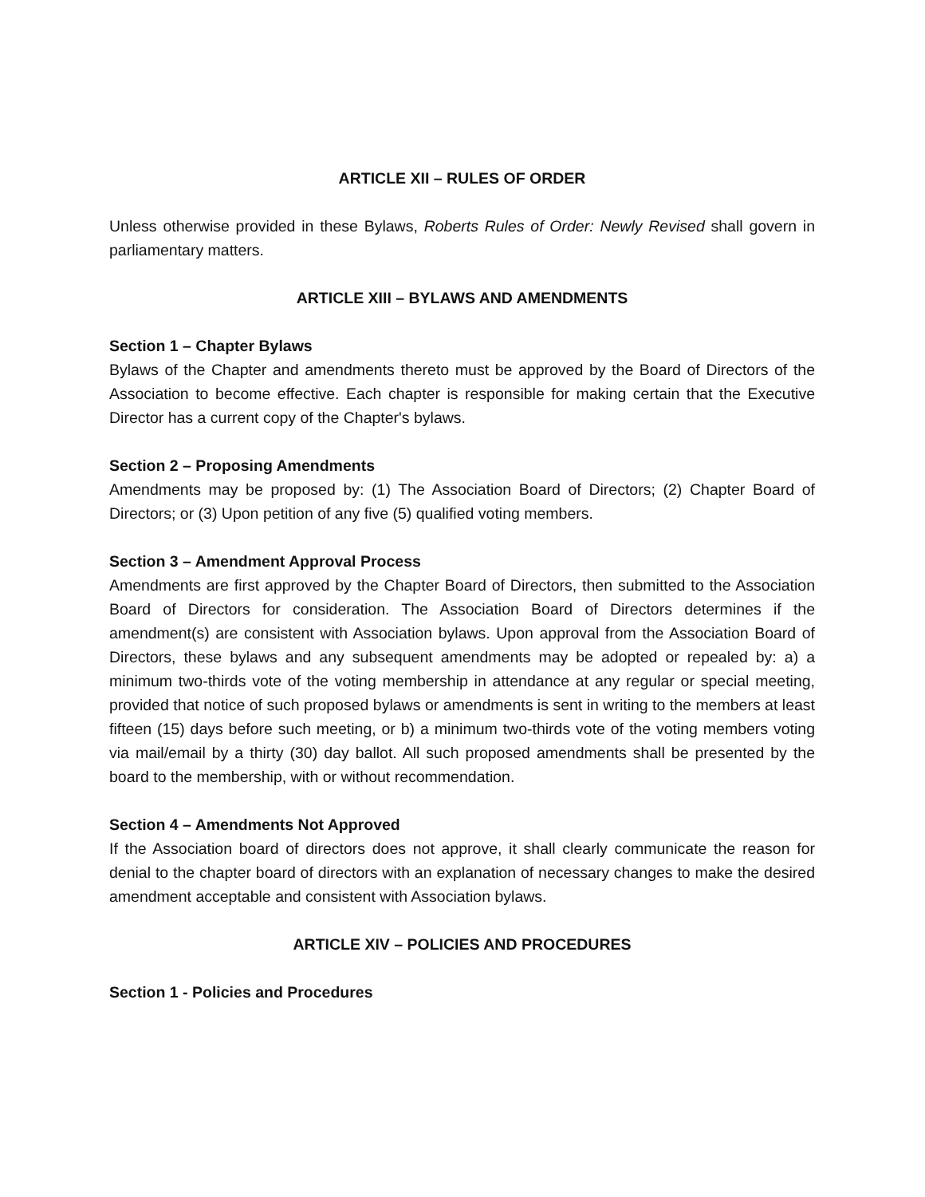ARTICLE XII – RULES OF ORDER
Unless otherwise provided in these Bylaws, Roberts Rules of Order: Newly Revised shall govern in parliamentary matters.
ARTICLE XIII – BYLAWS AND AMENDMENTS
Section 1 – Chapter Bylaws
Bylaws of the Chapter and amendments thereto must be approved by the Board of Directors of the Association to become effective. Each chapter is responsible for making certain that the Executive Director has a current copy of the Chapter's bylaws.
Section 2 – Proposing Amendments
Amendments may be proposed by: (1) The Association Board of Directors; (2) Chapter Board of Directors; or (3) Upon petition of any five (5) qualified voting members.
Section 3 – Amendment Approval Process
Amendments are first approved by the Chapter Board of Directors, then submitted to the Association Board of Directors for consideration. The Association Board of Directors determines if the amendment(s) are consistent with Association bylaws. Upon approval from the Association Board of Directors, these bylaws and any subsequent amendments may be adopted or repealed by: a) a minimum two-thirds vote of the voting membership in attendance at any regular or special meeting, provided that notice of such proposed bylaws or amendments is sent in writing to the members at least fifteen (15) days before such meeting, or b) a minimum two-thirds vote of the voting members voting via mail/email by a thirty (30) day ballot. All such proposed amendments shall be presented by the board to the membership, with or without recommendation.
Section 4 – Amendments Not Approved
If the Association board of directors does not approve, it shall clearly communicate the reason for denial to the chapter board of directors with an explanation of necessary changes to make the desired amendment acceptable and consistent with Association bylaws.
ARTICLE XIV – POLICIES AND PROCEDURES
Section 1 - Policies and Procedures